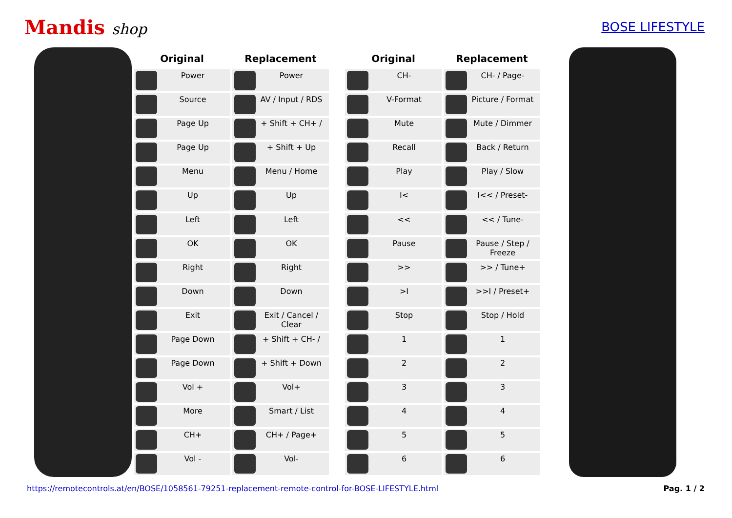Mandis shop
BOSE LIFESTYLE
| Original | Replacement |
| --- | --- |
| Power | Power |
| Source | AV / Input / RDS |
| Page Up | + Shift + CH+ / |
| Page Up | + Shift + Up |
| Menu | Menu / Home |
| Up | Up |
| Left | Left |
| OK | OK |
| Right | Right |
| Down | Down |
| Exit | Exit / Cancel / Clear |
| Page Down | + Shift + CH- / |
| Page Down | + Shift + Down |
| Vol + | Vol+ |
| More | Smart / List |
| CH+ | CH+ / Page+ |
| Vol - | Vol- |
| Original | Replacement |
| --- | --- |
| CH- | CH- / Page- |
| V-Format | Picture / Format |
| Mute | Mute / Dimmer |
| Recall | Back / Return |
| Play | Play / Slow |
| I< | I<< / Preset- |
| << | << / Tune- |
| Pause | Pause / Step / Freeze |
| >> | >> / Tune+ |
| >I | >>I / Preset+ |
| Stop | Stop / Hold |
| 1 | 1 |
| 2 | 2 |
| 3 | 3 |
| 4 | 4 |
| 5 | 5 |
| 6 | 6 |
https://remotecontrols.at/en/BOSE/1058561-79251-replacement-remote-control-for-BOSE-LIFESTYLE.html Pag. 1 / 2